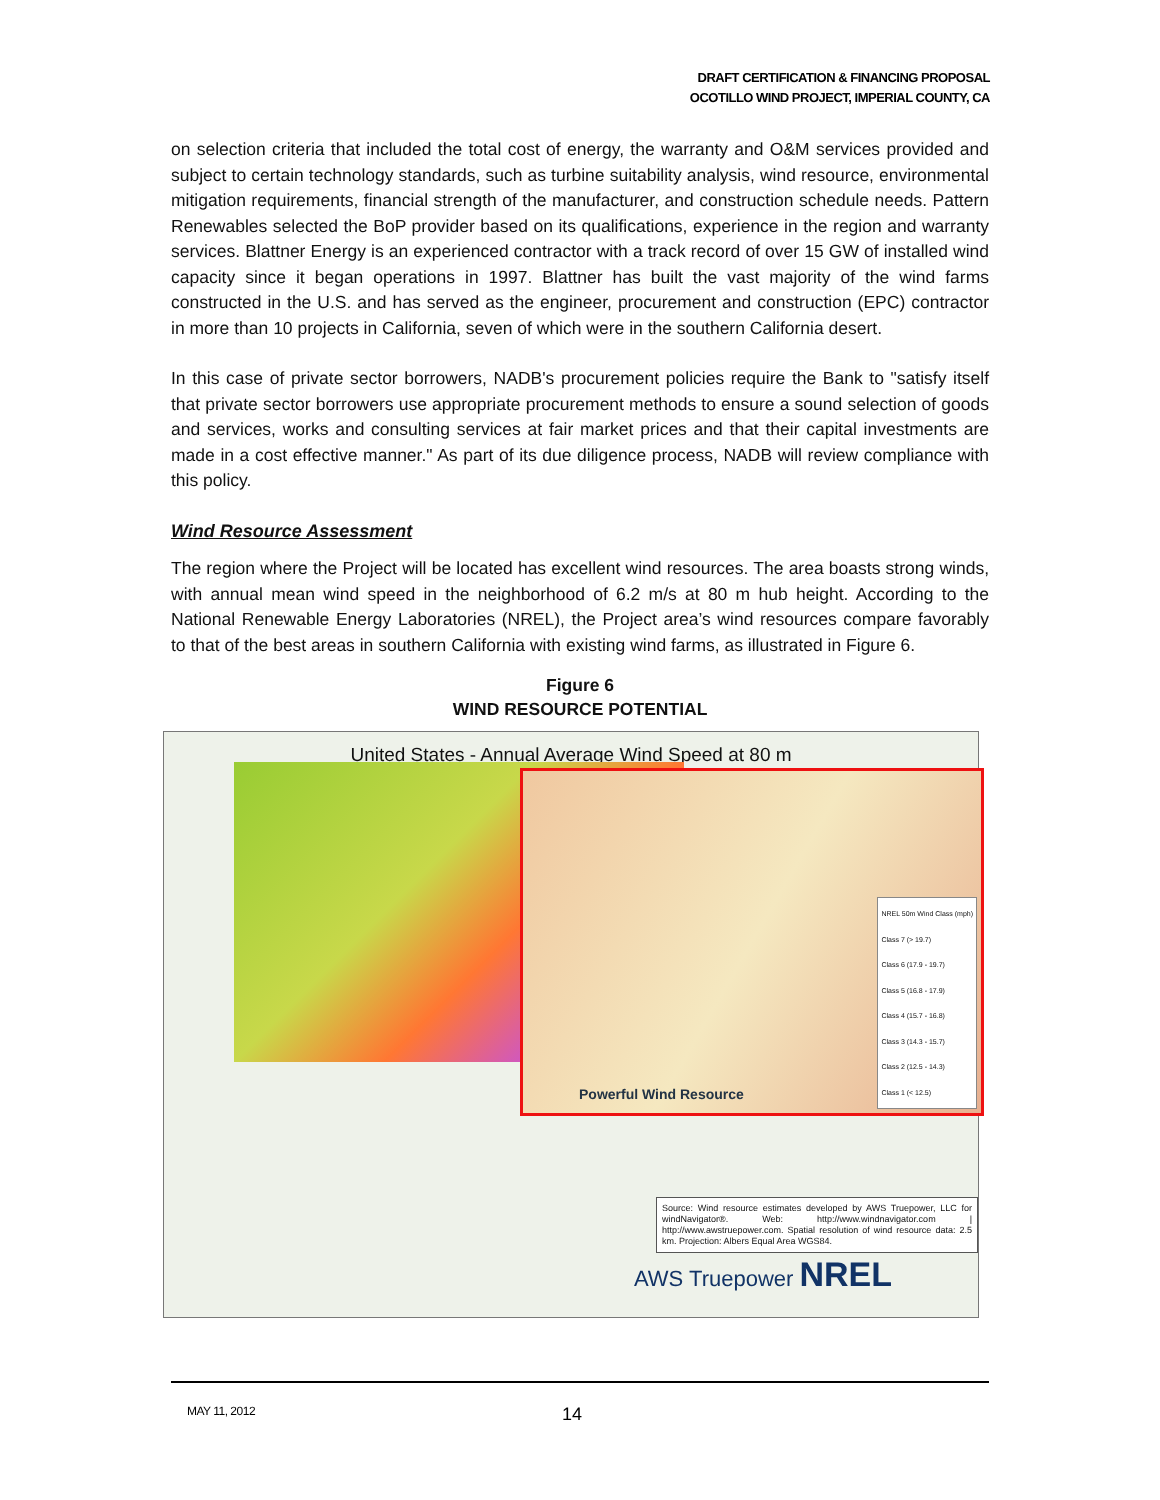DRAFT CERTIFICATION & FINANCING PROPOSAL
OCOTILLO WIND PROJECT, IMPERIAL COUNTY, CA
on selection criteria that included the total cost of energy, the warranty and O&M services provided and subject to certain technology standards, such as turbine suitability analysis, wind resource, environmental mitigation requirements, financial strength of the manufacturer, and construction schedule needs. Pattern Renewables selected the BoP provider based on its qualifications, experience in the region and warranty services. Blattner Energy is an experienced contractor with a track record of over 15 GW of installed wind capacity since it began operations in 1997. Blattner has built the vast majority of the wind farms constructed in the U.S. and has served as the engineer, procurement and construction (EPC) contractor in more than 10 projects in California, seven of which were in the southern California desert.
In this case of private sector borrowers, NADB's procurement policies require the Bank to "satisfy itself that private sector borrowers use appropriate procurement methods to ensure a sound selection of goods and services, works and consulting services at fair market prices and that their capital investments are made in a cost effective manner." As part of its due diligence process, NADB will review compliance with this policy.
Wind Resource Assessment
The region where the Project will be located has excellent wind resources. The area boasts strong winds, with annual mean wind speed in the neighborhood of 6.2 m/s at 80 m hub height. According to the National Renewable Energy Laboratories (NREL), the Project area’s wind resources compare favorably to that of the best areas in southern California with existing wind farms, as illustrated in Figure 6.
Figure 6
WIND RESOURCE POTENTIAL
United States - Annual Average Wind Speed at 80 m
Powerful Wind Resource
NREL 50m Wind Class (mph)
Class 7 (> 19.7)
Class 6 (17.9 - 19.7)
Class 5 (16.8 - 17.9)
Class 4 (15.7 - 16.8)
Class 3 (14.3 - 15.7)
Class 2 (12.5 - 14.3)
Class 1 (< 12.5)
Source: Wind resource estimates developed by AWS Truepower, LLC for windNavigator®. Web: http://www.windnavigator.com | http://www.awstruepower.com. Spatial resolution of wind resource data: 2.5 km. Projection: Albers Equal Area WGS84.
AWS Truepower NREL
MAY 11, 2012 14